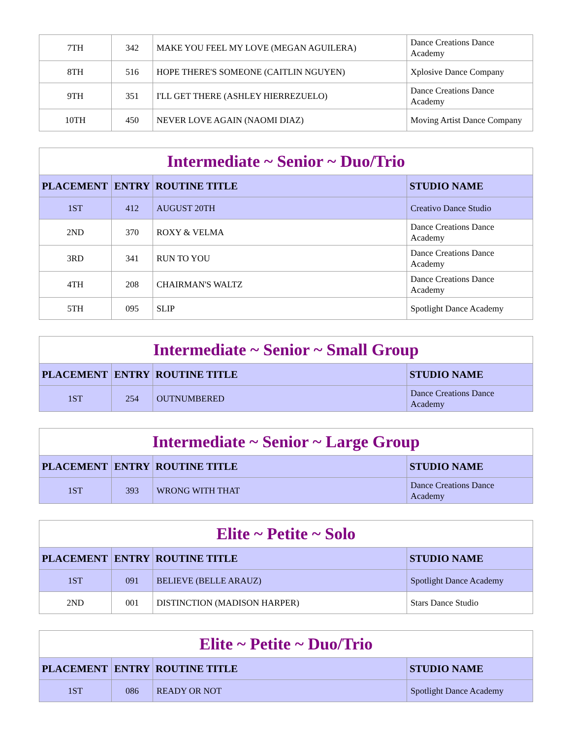| 7TH | 342 | MAKE YOU FEEL MY LOVE (MEGAN AGUILERA) | Dance Creations Dance Academy |
| 8TH | 516 | HOPE THERE'S SOMEONE (CAITLIN NGUYEN) | Xplosive Dance Company |
| 9TH | 351 | I'LL GET THERE (ASHLEY HIERREZUELO) | Dance Creations Dance Academy |
| 10TH | 450 | NEVER LOVE AGAIN (NAOMI DIAZ) | Moving Artist Dance Company |
| Intermediate ~ Senior ~ Duo/Trio | | | |
| --- | --- | --- | --- |
| PLACEMENT | ENTRY | ROUTINE TITLE | STUDIO NAME |
| 1ST | 412 | AUGUST 20TH | Creativo Dance Studio |
| 2ND | 370 | ROXY & VELMA | Dance Creations Dance Academy |
| 3RD | 341 | RUN TO YOU | Dance Creations Dance Academy |
| 4TH | 208 | CHAIRMAN'S WALTZ | Dance Creations Dance Academy |
| 5TH | 095 | SLIP | Spotlight Dance Academy |
| Intermediate ~ Senior ~ Small Group | | | |
| --- | --- | --- | --- |
| PLACEMENT | ENTRY | ROUTINE TITLE | STUDIO NAME |
| 1ST | 254 | OUTNUMBERED | Dance Creations Dance Academy |
| Intermediate ~ Senior ~ Large Group | | | |
| --- | --- | --- | --- |
| PLACEMENT | ENTRY | ROUTINE TITLE | STUDIO NAME |
| 1ST | 393 | WRONG WITH THAT | Dance Creations Dance Academy |
| Elite ~ Petite ~ Solo | | | |
| --- | --- | --- | --- |
| PLACEMENT | ENTRY | ROUTINE TITLE | STUDIO NAME |
| 1ST | 091 | BELIEVE (BELLE ARAUZ) | Spotlight Dance Academy |
| 2ND | 001 | DISTINCTION (MADISON HARPER) | Stars Dance Studio |
| Elite ~ Petite ~ Duo/Trio | | | |
| --- | --- | --- | --- |
| PLACEMENT | ENTRY | ROUTINE TITLE | STUDIO NAME |
| 1ST | 086 | READY OR NOT | Spotlight Dance Academy |